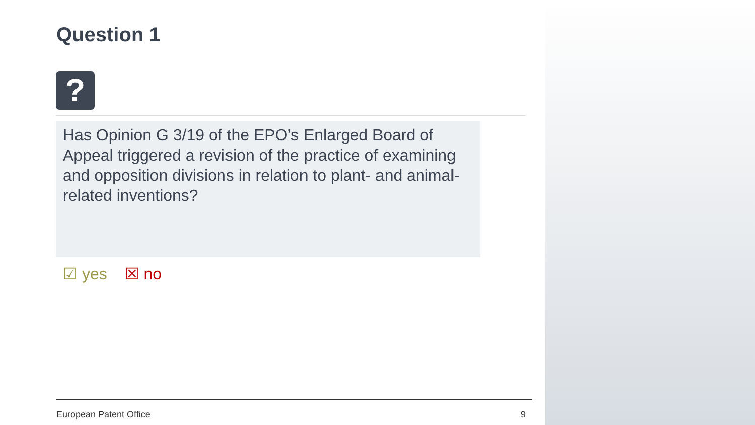Question 1
?
Has Opinion G 3/19 of the EPO’s Enlarged Board of Appeal triggered a revision of the practice of examining and opposition divisions in relation to plant- and animal-related inventions?
☑ yes ☒ no
European Patent Office 9